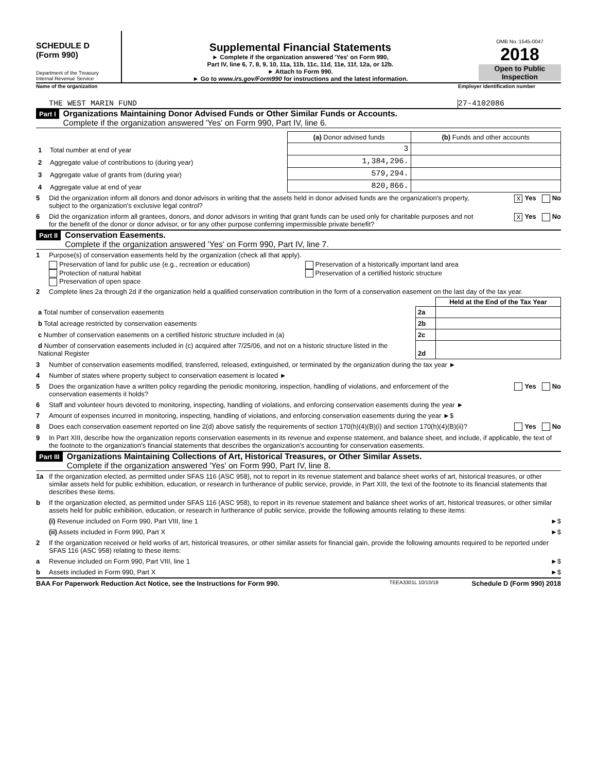SCHEDULE D
(Form 990)
Department of the Treasury
Internal Revenue Service
Supplemental Financial Statements
► Complete if the organization answered 'Yes' on Form 990,
Part IV, line 6, 7, 8, 9, 10, 11a, 11b, 11c, 11d, 11e, 11f, 12a, or 12b.
► Attach to Form 990.
► Go to www.irs.gov/Form990 for instructions and the latest information.
OMB No. 1545-0047
2018
Open to Public Inspection
Name of the organization Employer identification number
THE WEST MARIN FUND 27-4102086
Part I
Organizations Maintaining Donor Advised Funds or Other Similar Funds or Accounts.
Complete if the organization answered 'Yes' on Form 990, Part IV, line 6.
| | | (a) Donor advised funds | (b) Funds and other accounts |
| 1 | Total number at end of year | 3 | |
| 2 | Aggregate value of contributions to (during year) | 1,384,296. | |
| 3 | Aggregate value of grants from (during year) | 579,294. | |
| 4 | Aggregate value at end of year | 820,866. | |
5 Did the organization inform all donors and donor advisors in writing that the assets held in donor advised funds are the organization's property, subject to the organization's exclusive legal control? X Yes No
6 Did the organization inform all grantees, donors, and donor advisors in writing that grant funds can be used only for charitable purposes and not for the benefit of the donor or donor advisor, or for any other purpose conferring impermissible private benefit? X Yes No
Part II
Conservation Easements.
Complete if the organization answered 'Yes' on Form 990, Part IV, line 7.
1 Purpose(s) of conservation easements held by the organization (check all that apply).
Preservation of land for public use (e.g., recreation or education)
Protection of natural habitat
Preservation of open space
Preservation of a historically important land area
Preservation of a certified historic structure
2 Complete lines 2a through 2d if the organization held a qualified conservation contribution in the form of a conservation easement on the last day of the tax year.
| | | Held at the End of the Tax Year |
| a Total number of conservation easements | 2a | |
| b Total acreage restricted by conservation easements | 2b | |
| c Number of conservation easements on a certified historic structure included in (a) | 2c | |
| d Number of conservation easements included in (c) acquired after 7/25/06, and not on a historic structure listed in the National Register | 2d | |
3 Number of conservation easements modified, transferred, released, extinguished, or terminated by the organization during the tax year ►
4 Number of states where property subject to conservation easement is located ►
5 Does the organization have a written policy regarding the periodic monitoring, inspection, handling of violations, and enforcement of the conservation easements it holds? Yes No
6 Staff and volunteer hours devoted to monitoring, inspecting, handling of violations, and enforcing conservation easements during the year ►
7 Amount of expenses incurred in monitoring, inspecting, handling of violations, and enforcing conservation easements during the year ►$
8 Does each conservation easement reported on line 2(d) above satisfy the requirements of section 170(h)(4)(B)(i) and section 170(h)(4)(B)(ii)? Yes No
9 In Part XIII, describe how the organization reports conservation easements in its revenue and expense statement, and balance sheet, and include, if applicable, the text of the footnote to the organization's financial statements that describes the organization's accounting for conservation easements.
Part III
Organizations Maintaining Collections of Art, Historical Treasures, or Other Similar Assets.
Complete if the organization answered 'Yes' on Form 990, Part IV, line 8.
1a If the organization elected, as permitted under SFAS 116 (ASC 958), not to report in its revenue statement and balance sheet works of art, historical treasures, or other similar assets held for public exhibition, education, or research in furtherance of public service, provide, in Part XIII, the text of the footnote to its financial statements that describes these items.
b If the organization elected, as permitted under SFAS 116 (ASC 958), to report in its revenue statement and balance sheet works of art, historical treasures, or other similar assets held for public exhibition, education, or research in furtherance of public service, provide the following amounts relating to these items:
(i) Revenue included on Form 990, Part VIII, line 1 ►$
(ii) Assets included in Form 990, Part X ►$
2 If the organization received or held works of art, historical treasures, or other similar assets for financial gain, provide the following amounts required to be reported under SFAS 116 (ASC 958) relating to these items:
a Revenue included on Form 990, Part VIII, line 1 ►$
b Assets included in Form 990, Part X ►$
BAA For Paperwork Reduction Act Notice, see the Instructions for Form 990. TEEA3301L 10/10/18 Schedule D (Form 990) 2018